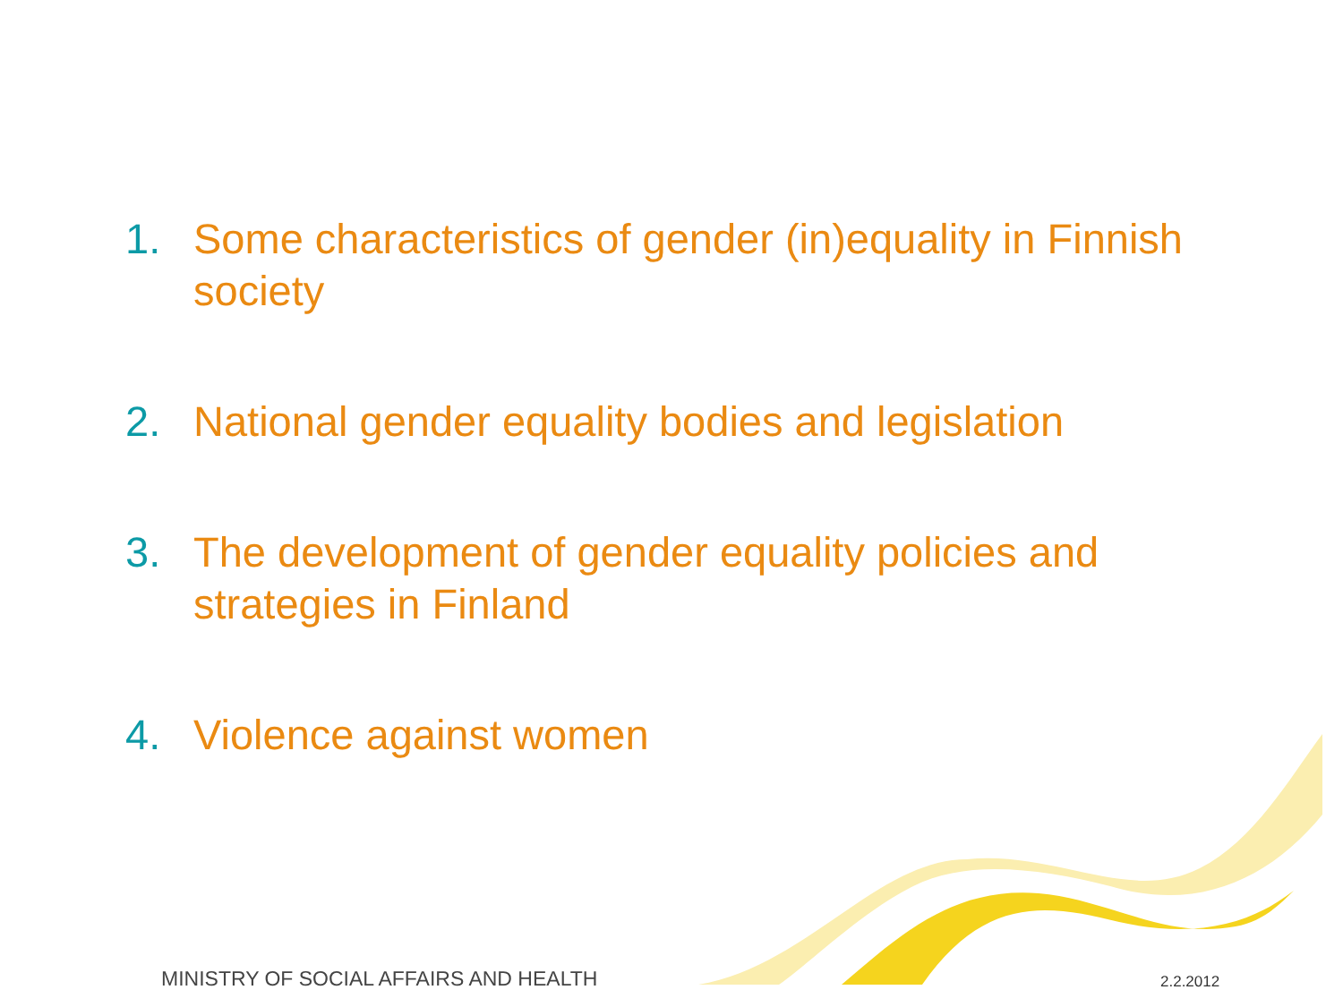1. Some characteristics of gender (in)equality in Finnish society
2. National gender equality bodies and legislation
3. The development of gender equality policies and strategies in Finland
4. Violence against women
MINISTRY OF SOCIAL AFFAIRS AND HEALTH
2.2.2012